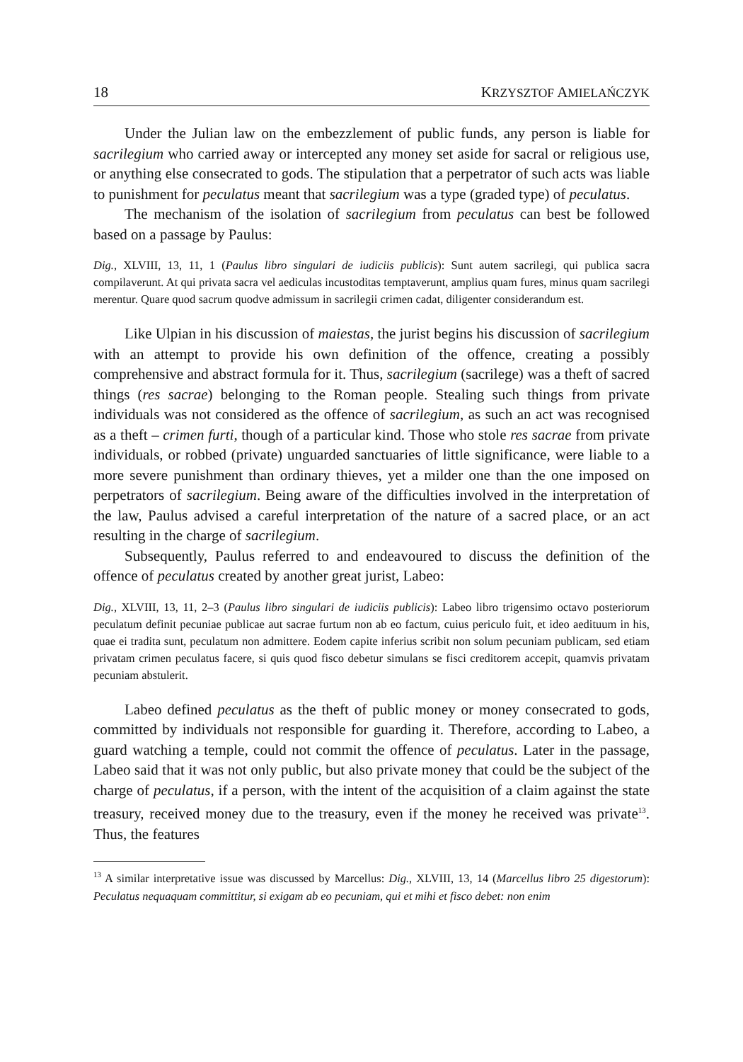18 KRZYSZTOF AMIELAŃCZYK
Under the Julian law on the embezzlement of public funds, any person is liable for sacrilegium who carried away or intercepted any money set aside for sacral or religious use, or anything else consecrated to gods. The stipulation that a perpetrator of such acts was liable to punishment for peculatus meant that sacrilegium was a type (graded type) of peculatus.
The mechanism of the isolation of sacrilegium from peculatus can best be followed based on a passage by Paulus:
Dig., XLVIII, 13, 11, 1 (Paulus libro singulari de iudiciis publicis): Sunt autem sacrilegi, qui publica sacra compilaverunt. At qui privata sacra vel aediculas incustoditas temptaverunt, amplius quam fures, minus quam sacrilegi merentur. Quare quod sacrum quodve admissum in sacrilegii crimen cadat, diligenter considerandum est.
Like Ulpian in his discussion of maiestas, the jurist begins his discussion of sacrilegium with an attempt to provide his own definition of the offence, creating a possibly comprehensive and abstract formula for it. Thus, sacrilegium (sacrilege) was a theft of sacred things (res sacrae) belonging to the Roman people. Stealing such things from private individuals was not considered as the offence of sacrilegium, as such an act was recognised as a theft – crimen furti, though of a particular kind. Those who stole res sacrae from private individuals, or robbed (private) unguarded sanctuaries of little significance, were liable to a more severe punishment than ordinary thieves, yet a milder one than the one imposed on perpetrators of sacrilegium. Being aware of the difficulties involved in the interpretation of the law, Paulus advised a careful interpretation of the nature of a sacred place, or an act resulting in the charge of sacrilegium.
Subsequently, Paulus referred to and endeavoured to discuss the definition of the offence of peculatus created by another great jurist, Labeo:
Dig., XLVIII, 13, 11, 2–3 (Paulus libro singulari de iudiciis publicis): Labeo libro trigensimo octavo posteriorum peculatum definit pecuniae publicae aut sacrae furtum non ab eo factum, cuius periculo fuit, et ideo aedituum in his, quae ei tradita sunt, peculatum non admittere. Eodem capite inferius scribit non solum pecuniam publicam, sed etiam privatam crimen peculatus facere, si quis quod fisco debetur simulans se fisci creditorem accepit, quamvis privatam pecuniam abstulerit.
Labeo defined peculatus as the theft of public money or money consecrated to gods, committed by individuals not responsible for guarding it. Therefore, according to Labeo, a guard watching a temple, could not commit the offence of peculatus. Later in the passage, Labeo said that it was not only public, but also private money that could be the subject of the charge of peculatus, if a person, with the intent of the acquisition of a claim against the state treasury, received money due to the treasury, even if the money he received was private<sup>13</sup>. Thus, the features
<sup>13</sup> A similar interpretative issue was discussed by Marcellus: Dig., XLVIII, 13, 14 (Marcellus libro 25 digestorum): Peculatus nequaquam committitur, si exigam ab eo pecuniam, qui et mihi et fisco debet: non enim